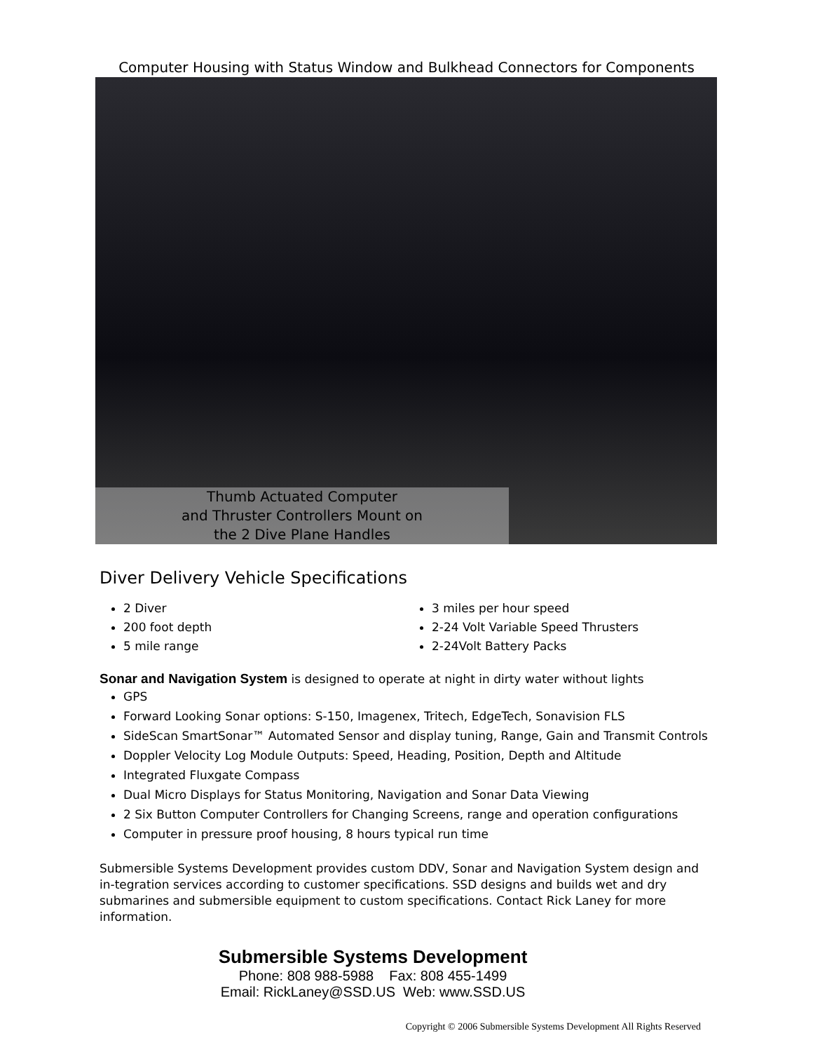Computer Housing with Status Window and Bulkhead Connectors for Components
Thumb Actuated Computer
and Thruster Controllers Mount on
the 2 Dive Plane Handles
Diver Delivery Vehicle Specifications
2 Diver
200 foot depth
5 mile range
3 miles per hour speed
2-24 Volt Variable Speed Thrusters
2-24Volt Battery Packs
Sonar and Navigation System is designed to operate at night in dirty water without lights
GPS
Forward Looking Sonar options: S-150, Imagenex, Tritech, EdgeTech, Sonavision FLS
SideScan SmartSonar™ Automated Sensor and display tuning, Range, Gain and Transmit Controls
Doppler Velocity Log Module Outputs: Speed, Heading, Position, Depth and Altitude
Integrated Fluxgate Compass
Dual Micro Displays for Status Monitoring, Navigation and Sonar Data Viewing
2 Six Button Computer Controllers for Changing Screens, range and operation configurations
Computer in pressure proof housing, 8 hours typical run time
Submersible Systems Development provides custom DDV, Sonar and Navigation System design and in-tegration services according to customer specifications. SSD designs and builds wet and dry submarines and submersible equipment to custom specifications. Contact Rick Laney for more information.
Submersible Systems Development
Phone: 808 988-5988 Fax: 808 455-1499
Email: RickLaney@SSD.US Web: www.SSD.US
Copyright © 2006 Submersible Systems Development All Rights Reserved